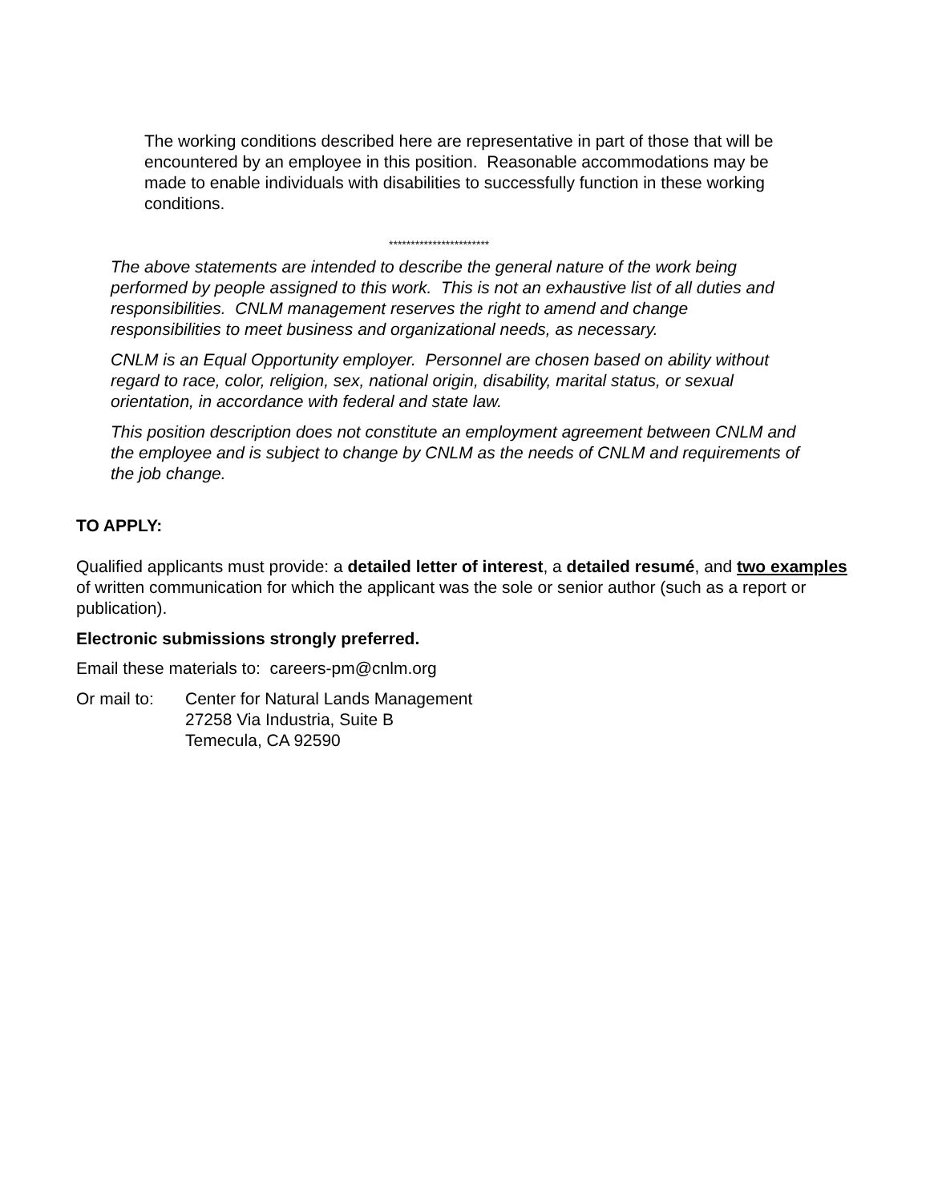The working conditions described here are representative in part of those that will be encountered by an employee in this position. Reasonable accommodations may be made to enable individuals with disabilities to successfully function in these working conditions.
***********************
The above statements are intended to describe the general nature of the work being performed by people assigned to this work. This is not an exhaustive list of all duties and responsibilities. CNLM management reserves the right to amend and change responsibilities to meet business and organizational needs, as necessary.
CNLM is an Equal Opportunity employer. Personnel are chosen based on ability without regard to race, color, religion, sex, national origin, disability, marital status, or sexual orientation, in accordance with federal and state law.
This position description does not constitute an employment agreement between CNLM and the employee and is subject to change by CNLM as the needs of CNLM and requirements of the job change.
TO APPLY:
Qualified applicants must provide: a detailed letter of interest, a detailed resumé, and two examples of written communication for which the applicant was the sole or senior author (such as a report or publication).
Electronic submissions strongly preferred.
Email these materials to: careers-pm@cnlm.org
Or mail to: Center for Natural Lands Management
27258 Via Industria, Suite B
Temecula, CA 92590